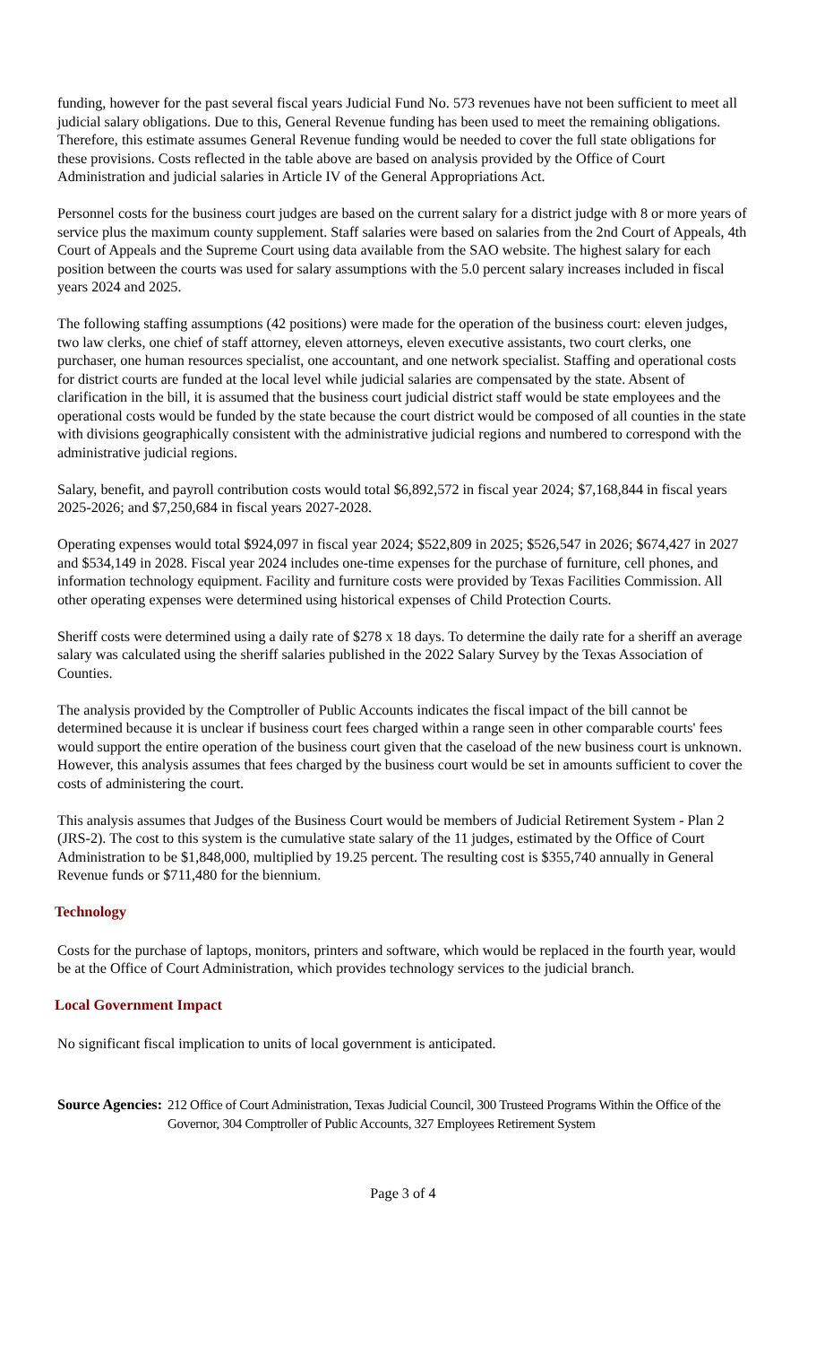funding, however for the past several fiscal years Judicial Fund No. 573 revenues have not been sufficient to meet all judicial salary obligations. Due to this, General Revenue funding has been used to meet the remaining obligations. Therefore, this estimate assumes General Revenue funding would be needed to cover the full state obligations for these provisions. Costs reflected in the table above are based on analysis provided by the Office of Court Administration and judicial salaries in Article IV of the General Appropriations Act.
Personnel costs for the business court judges are based on the current salary for a district judge with 8 or more years of service plus the maximum county supplement. Staff salaries were based on salaries from the 2nd Court of Appeals, 4th Court of Appeals and the Supreme Court using data available from the SAO website. The highest salary for each position between the courts was used for salary assumptions with the 5.0 percent salary increases included in fiscal years 2024 and 2025.
The following staffing assumptions (42 positions) were made for the operation of the business court: eleven judges, two law clerks, one chief of staff attorney, eleven attorneys, eleven executive assistants, two court clerks, one purchaser, one human resources specialist, one accountant, and one network specialist. Staffing and operational costs for district courts are funded at the local level while judicial salaries are compensated by the state. Absent of clarification in the bill, it is assumed that the business court judicial district staff would be state employees and the operational costs would be funded by the state because the court district would be composed of all counties in the state with divisions geographically consistent with the administrative judicial regions and numbered to correspond with the administrative judicial regions.
Salary, benefit, and payroll contribution costs would total $6,892,572 in fiscal year 2024; $7,168,844 in fiscal years 2025-2026; and $7,250,684 in fiscal years 2027-2028.
Operating expenses would total $924,097 in fiscal year 2024; $522,809 in 2025; $526,547 in 2026; $674,427 in 2027 and $534,149 in 2028. Fiscal year 2024 includes one-time expenses for the purchase of furniture, cell phones, and information technology equipment. Facility and furniture costs were provided by Texas Facilities Commission. All other operating expenses were determined using historical expenses of Child Protection Courts.
Sheriff costs were determined using a daily rate of $278 x 18 days. To determine the daily rate for a sheriff an average salary was calculated using the sheriff salaries published in the 2022 Salary Survey by the Texas Association of Counties.
The analysis provided by the Comptroller of Public Accounts indicates the fiscal impact of the bill cannot be determined because it is unclear if business court fees charged within a range seen in other comparable courts' fees would support the entire operation of the business court given that the caseload of the new business court is unknown. However, this analysis assumes that fees charged by the business court would be set in amounts sufficient to cover the costs of administering the court.
This analysis assumes that Judges of the Business Court would be members of Judicial Retirement System - Plan 2 (JRS-2). The cost to this system is the cumulative state salary of the 11 judges, estimated by the Office of Court Administration to be $1,848,000, multiplied by 19.25 percent. The resulting cost is $355,740 annually in General Revenue funds or $711,480 for the biennium.
Technology
Costs for the purchase of laptops, monitors, printers and software, which would be replaced in the fourth year, would be at the Office of Court Administration, which provides technology services to the judicial branch.
Local Government Impact
No significant fiscal implication to units of local government is anticipated.
Source Agencies: 212 Office of Court Administration, Texas Judicial Council, 300 Trusteed Programs Within the Office of the Governor, 304 Comptroller of Public Accounts, 327 Employees Retirement System
Page 3 of 4